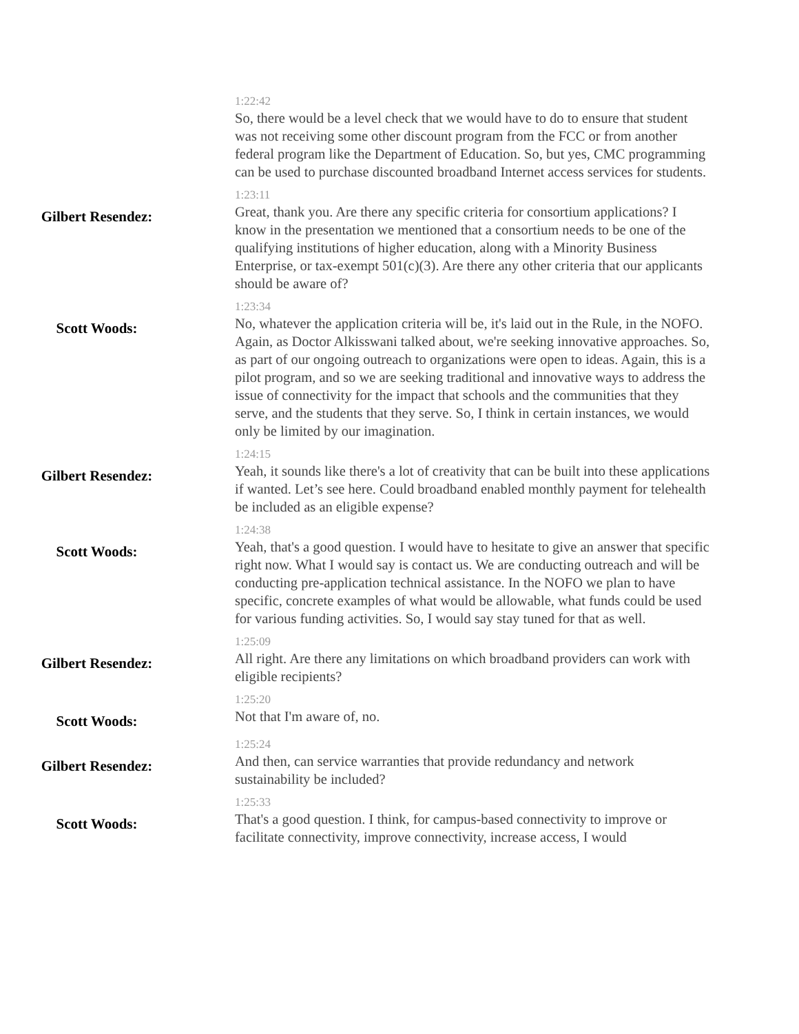1:22:42
So, there would be a level check that we would have to do to ensure that student was not receiving some other discount program from the FCC or from another federal program like the Department of Education. So, but yes, CMC programming can be used to purchase discounted broadband Internet access services for students.
Gilbert Resendez:
1:23:11
Great, thank you. Are there any specific criteria for consortium applications? I know in the presentation we mentioned that a consortium needs to be one of the qualifying institutions of higher education, along with a Minority Business Enterprise, or tax-exempt 501(c)(3). Are there any other criteria that our applicants should be aware of?
Scott Woods:
1:23:34
No, whatever the application criteria will be, it's laid out in the Rule, in the NOFO. Again, as Doctor Alkisswani talked about, we're seeking innovative approaches. So, as part of our ongoing outreach to organizations were open to ideas. Again, this is a pilot program, and so we are seeking traditional and innovative ways to address the issue of connectivity for the impact that schools and the communities that they serve, and the students that they serve. So, I think in certain instances, we would only be limited by our imagination.
Gilbert Resendez:
1:24:15
Yeah, it sounds like there's a lot of creativity that can be built into these applications if wanted. Let’s see here. Could broadband enabled monthly payment for telehealth be included as an eligible expense?
Scott Woods:
1:24:38
Yeah, that's a good question. I would have to hesitate to give an answer that specific right now. What I would say is contact us. We are conducting outreach and will be conducting pre-application technical assistance. In the NOFO we plan to have specific, concrete examples of what would be allowable, what funds could be used for various funding activities. So, I would say stay tuned for that as well.
Gilbert Resendez:
1:25:09
All right. Are there any limitations on which broadband providers can work with eligible recipients?
Scott Woods:
1:25:20
Not that I'm aware of, no.
Gilbert Resendez:
1:25:24
And then, can service warranties that provide redundancy and network sustainability be included?
Scott Woods:
1:25:33
That's a good question. I think, for campus-based connectivity to improve or facilitate connectivity, improve connectivity, increase access, I would